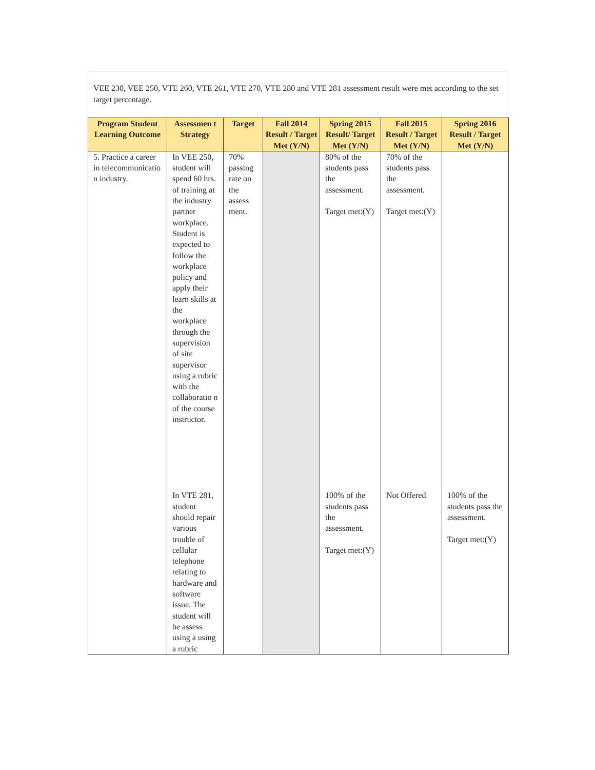VEE 230, VEE 250, VTE 260, VTE 261, VTE 270, VTE 280 and VTE 281 assessment result were met according to the set target percentage.
| Program Student Learning Outcome | Assessmen t Strategy | Target | Fall 2014 Result / Target Met (Y/N) | Spring 2015 Result/ Target Met (Y/N) | Fall 2015 Result / Target Met (Y/N) | Spring 2016 Result / Target Met (Y/N) |
| --- | --- | --- | --- | --- | --- | --- |
| 5. Practice a career in telecommunicatio n industry. | In VEE 250, student will spend 60 hrs. of training at the industry partner workplace. Student is expected to follow the workplace policy and apply their learn skills at the workplace through the supervision of site supervisor using a rubric with the collaboratio n of the course instructor. | 70% passing rate on the assess ment. | | 80% of the students pass the assessment. Target met:(Y) | 70% of the students pass the assessment. Target met:(Y) | |
| | In VTE 281, student should repair various trouble of cellular telephone relating to hardware and software issue. The student will be assess using a using a rubric | | | 100% of the students pass the assessment. Target met:(Y) | Not Offered | 100% of the students pass the assessment. Target met:(Y) |